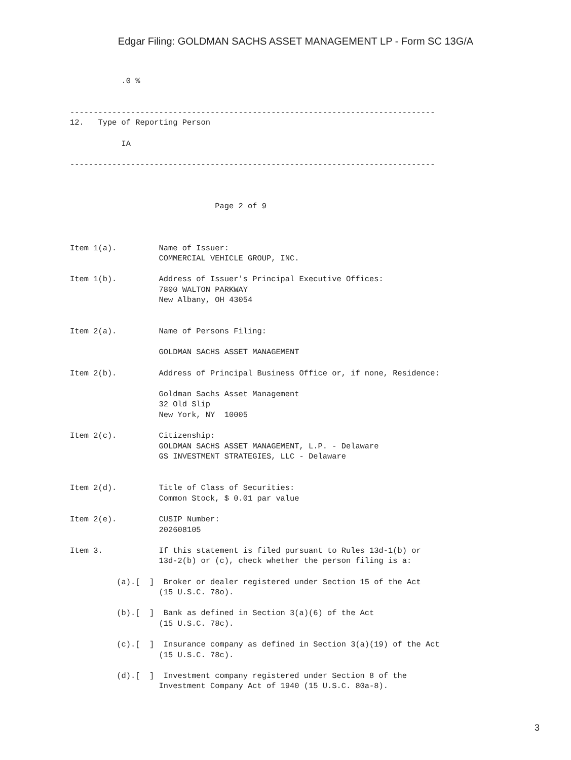Edgar Filing: GOLDMAN SACHS ASSET MANAGEMENT LP - Form SC 13G/A
           .0 %


------------------------------------------------------------------------------
12.   Type of Reporting Person

           IA

------------------------------------------------------------------------------



                               Page 2 of 9



Item 1(a).         Name of Issuer:
                   COMMERCIAL VEHICLE GROUP, INC.

Item 1(b).         Address of Issuer's Principal Executive Offices:
                   7800 WALTON PARKWAY
                   New Albany, OH 43054


Item 2(a).         Name of Persons Filing:

                   GOLDMAN SACHS ASSET MANAGEMENT

Item 2(b).         Address of Principal Business Office or, if none, Residence:

                   Goldman Sachs Asset Management
                   32 Old Slip
                   New York, NY  10005

Item 2(c).         Citizenship:
                   GOLDMAN SACHS ASSET MANAGEMENT, L.P. - Delaware
                   GS INVESTMENT STRATEGIES, LLC - Delaware


Item 2(d).         Title of Class of Securities:
                   Common Stock, $ 0.01 par value

Item 2(e).         CUSIP Number:
                   202608105

Item 3.            If this statement is filed pursuant to Rules 13d-1(b) or
                   13d-2(b) or (c), check whether the person filing is a:

          (a).[  ]  Broker or dealer registered under Section 15 of the Act
                   (15 U.S.C. 78o).

          (b).[  ]  Bank as defined in Section 3(a)(6) of the Act
                   (15 U.S.C. 78c).

          (c).[  ]  Insurance company as defined in Section 3(a)(19) of the Act
                   (15 U.S.C. 78c).

          (d).[  ]  Investment company registered under Section 8 of the
                   Investment Company Act of 1940 (15 U.S.C. 80a-8).
3